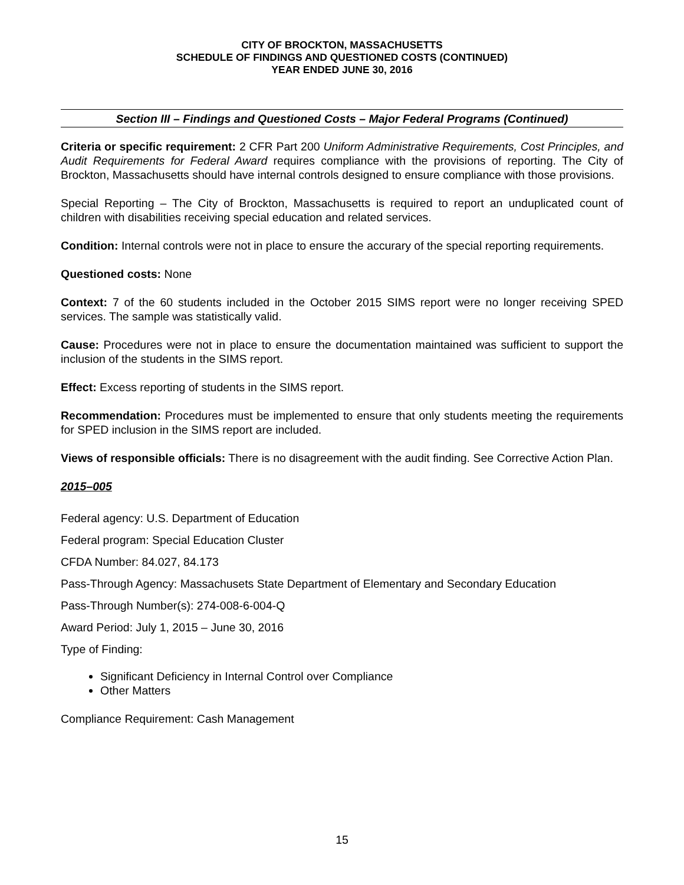CITY OF BROCKTON, MASSACHUSETTS
SCHEDULE OF FINDINGS AND QUESTIONED COSTS (CONTINUED)
YEAR ENDED JUNE 30, 2016
Section III – Findings and Questioned Costs – Major Federal Programs (Continued)
Criteria or specific requirement: 2 CFR Part 200 Uniform Administrative Requirements, Cost Principles, and Audit Requirements for Federal Award requires compliance with the provisions of reporting. The City of Brockton, Massachusetts should have internal controls designed to ensure compliance with those provisions.
Special Reporting – The City of Brockton, Massachusetts is required to report an unduplicated count of children with disabilities receiving special education and related services.
Condition: Internal controls were not in place to ensure the accurary of the special reporting requirements.
Questioned costs: None
Context: 7 of the 60 students included in the October 2015 SIMS report were no longer receiving SPED services. The sample was statistically valid.
Cause: Procedures were not in place to ensure the documentation maintained was sufficient to support the inclusion of the students in the SIMS report.
Effect: Excess reporting of students in the SIMS report.
Recommendation: Procedures must be implemented to ensure that only students meeting the requirements for SPED inclusion in the SIMS report are included.
Views of responsible officials: There is no disagreement with the audit finding. See Corrective Action Plan.
2015–005
Federal agency: U.S. Department of Education
Federal program: Special Education Cluster
CFDA Number: 84.027, 84.173
Pass-Through Agency: Massachusets State Department of Elementary and Secondary Education
Pass-Through Number(s): 274-008-6-004-Q
Award Period: July 1, 2015 – June 30, 2016
Type of Finding:
Significant Deficiency in Internal Control over Compliance
Other Matters
Compliance Requirement: Cash Management
15